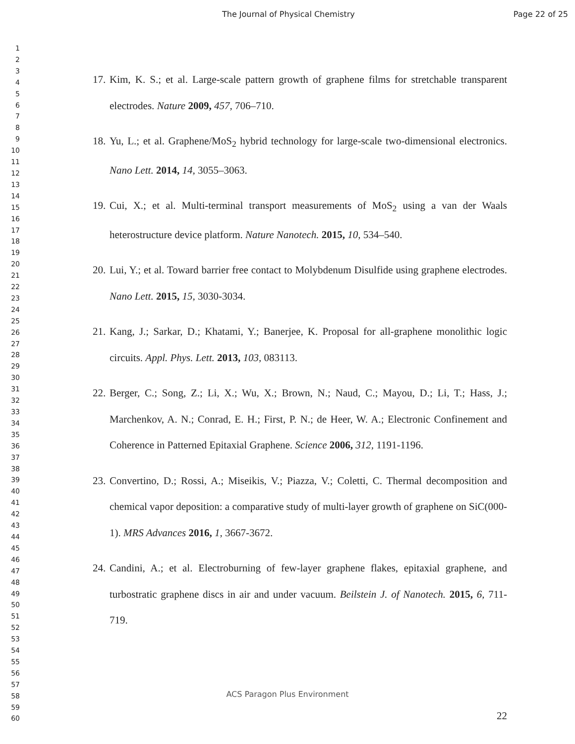The Journal of Physical Chemistry Page 22 of 25
1
2
3
4
5
6
7
8
9
10
11
12
13
14
15
16
17
18
19
20
21
22
23
24
25
26
27
28
29
30
31
32
33
34
35
36
37
38
39
40
41
42
43
44
45
46
47
48
49
50
51
52
53
54
55
56
57
58
59
60
17. Kim, K. S.; et al. Large-scale pattern growth of graphene films for stretchable transparent electrodes. Nature 2009, 457, 706–710.
18. Yu, L.; et al. Graphene/MoS<sub>2</sub> hybrid technology for large-scale two-dimensional electronics. Nano Lett. 2014, 14, 3055–3063.
19. Cui, X.; et al. Multi-terminal transport measurements of MoS<sub>2</sub> using a van der Waals heterostructure device platform. Nature Nanotech. 2015, 10, 534–540.
20. Lui, Y.; et al. Toward barrier free contact to Molybdenum Disulfide using graphene electrodes. Nano Lett. 2015, 15, 3030-3034.
21. Kang, J.; Sarkar, D.; Khatami, Y.; Banerjee, K. Proposal for all-graphene monolithic logic circuits. Appl. Phys. Lett. 2013, 103, 083113.
22. Berger, C.; Song, Z.; Li, X.; Wu, X.; Brown, N.; Naud, C.; Mayou, D.; Li, T.; Hass, J.; Marchenkov, A. N.; Conrad, E. H.; First, P. N.; de Heer, W. A.; Electronic Confinement and Coherence in Patterned Epitaxial Graphene. Science 2006, 312, 1191-1196.
23. Convertino, D.; Rossi, A.; Miseikis, V.; Piazza, V.; Coletti, C. Thermal decomposition and chemical vapor deposition: a comparative study of multi-layer growth of graphene on SiC(000-1). MRS Advances 2016, 1, 3667-3672.
24. Candini, A.; et al. Electroburning of few-layer graphene flakes, epitaxial graphene, and turbostratic graphene discs in air and under vacuum. Beilstein J. of Nanotech. 2015, 6, 711-719.
ACS Paragon Plus Environment
22